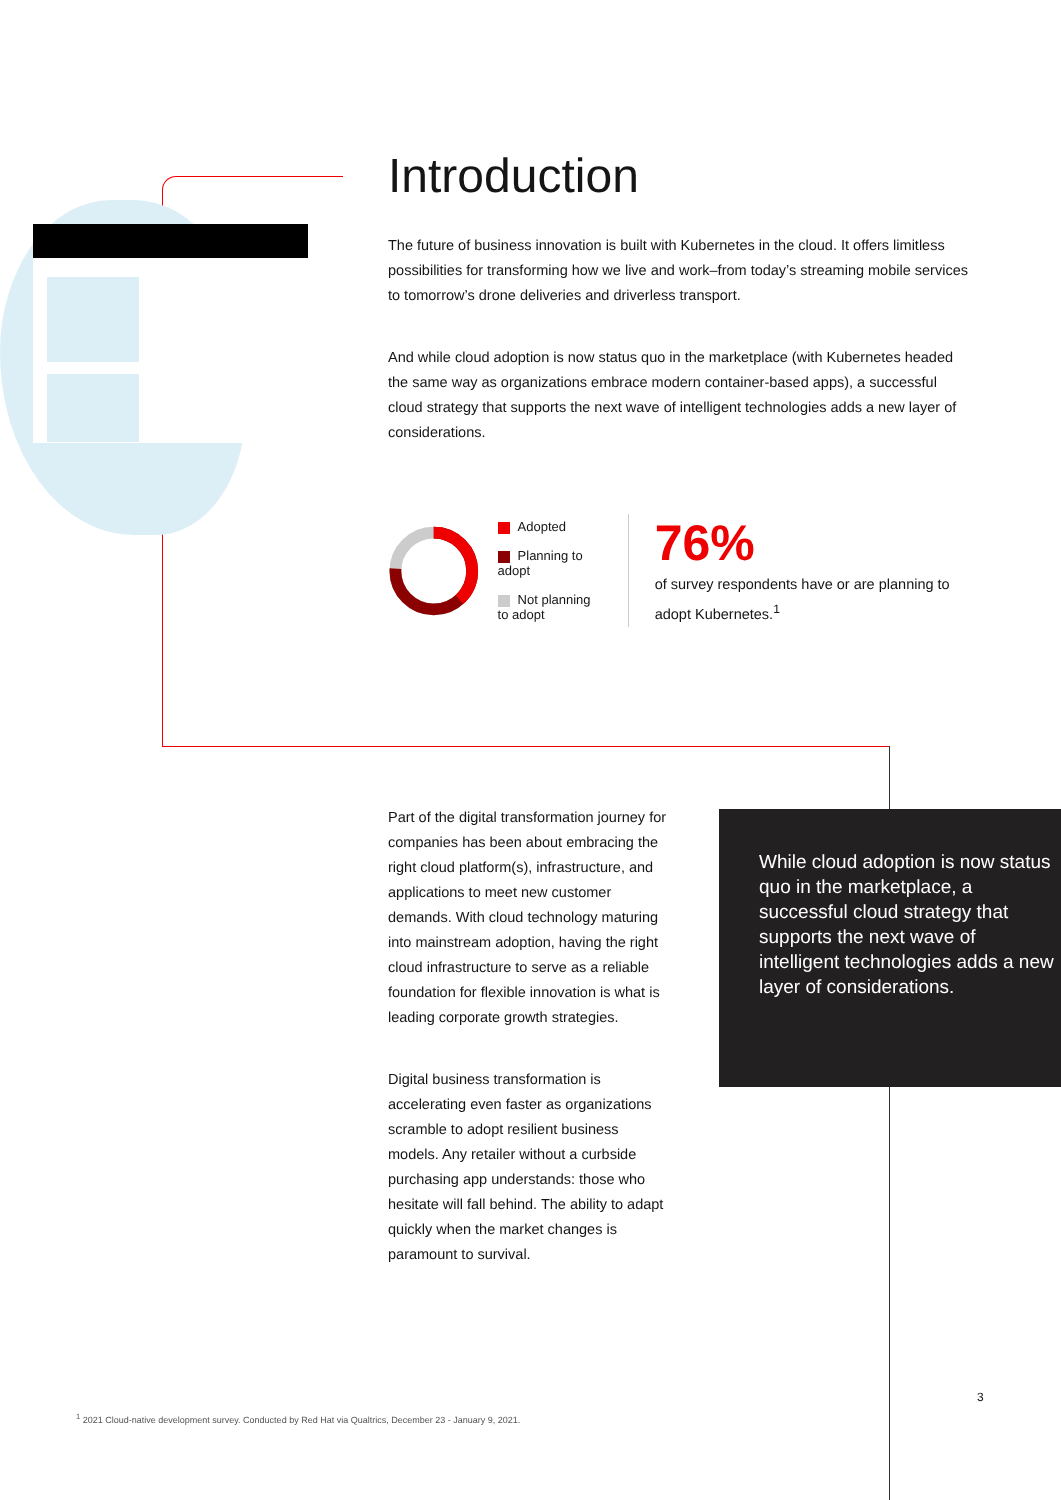Introduction
The future of business innovation is built with Kubernetes in the cloud. It offers limitless possibilities for transforming how we live and work–from today’s streaming mobile services to tomorrow’s drone deliveries and driverless transport.
And while cloud adoption is now status quo in the marketplace (with Kubernetes headed the same way as organizations embrace modern container-based apps), a successful cloud strategy that supports the next wave of intelligent technologies adds a new layer of considerations.
Adopted
Planning to adopt
Not planning to adopt
76%
of survey respondents have or are planning to adopt Kubernetes.<sup>1</sup>
Part of the digital transformation journey for companies has been about embracing the right cloud platform(s), infrastructure, and applications to meet new customer demands. With cloud technology maturing into mainstream adoption, having the right cloud infrastructure to serve as a reliable foundation for flexible innovation is what is leading corporate growth strategies.
Digital business transformation is accelerating even faster as organizations scramble to adopt resilient business models. Any retailer without a curbside purchasing app understands: those who hesitate will fall behind. The ability to adapt quickly when the market changes is paramount to survival.
While cloud adoption is now status quo in the marketplace, a successful cloud strategy that supports the next wave of intelligent technologies adds a new layer of considerations.
3
<sup>1</sup> 2021 Cloud-native development survey. Conducted by Red Hat via Qualtrics, December 23 - January 9, 2021.